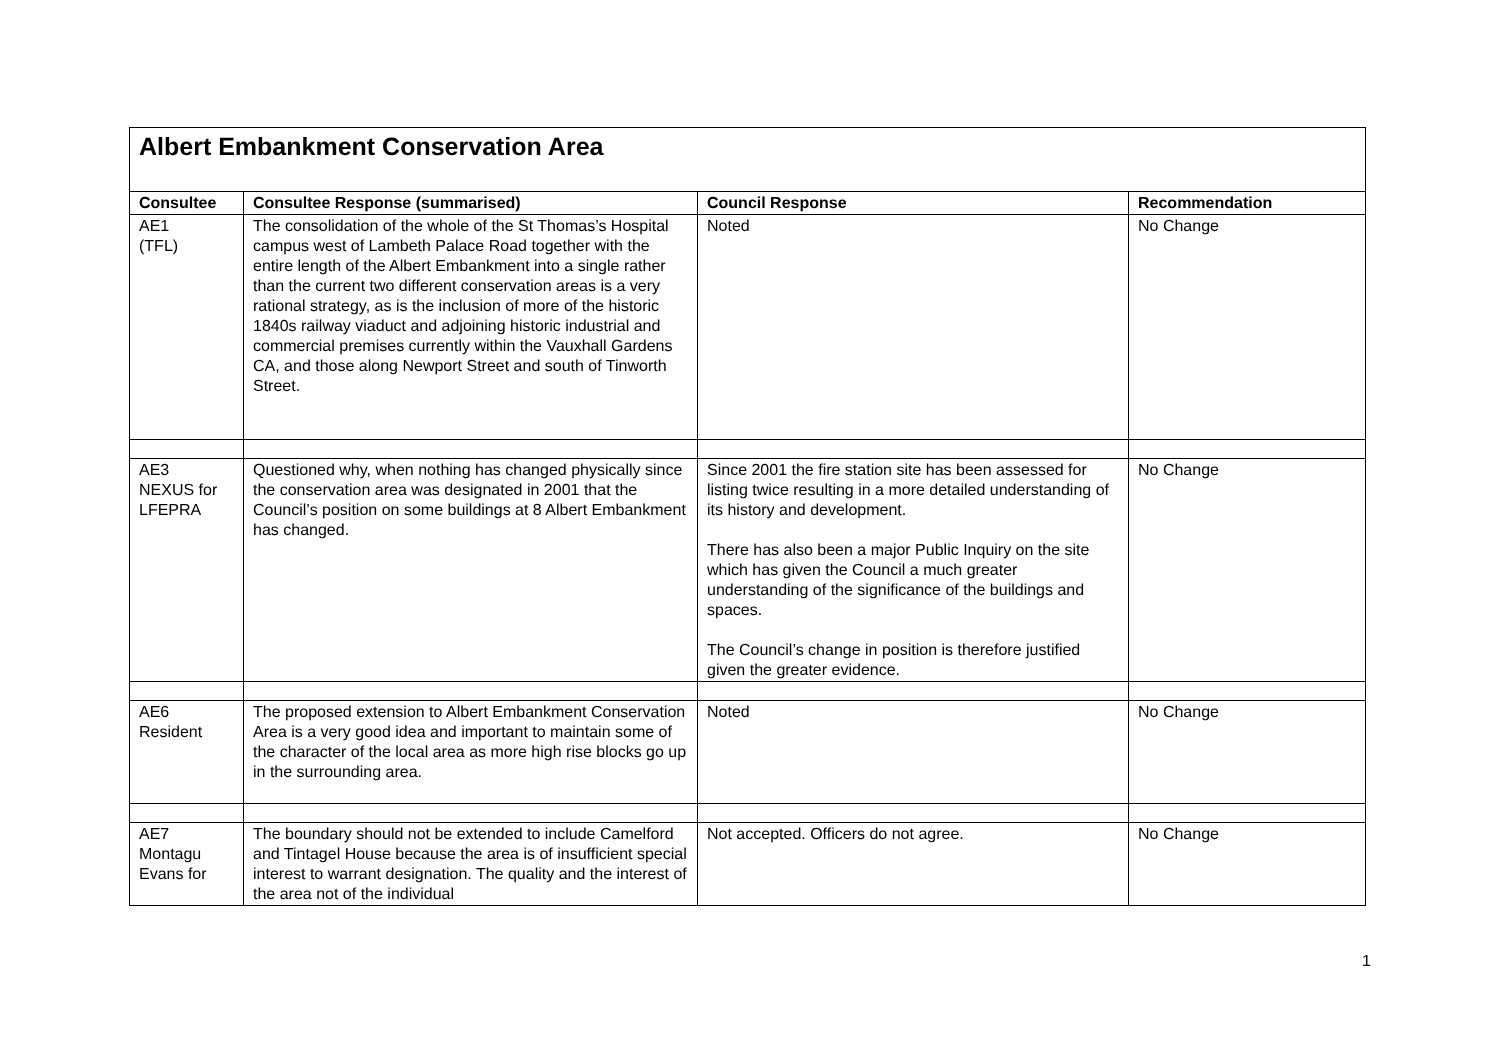| Albert Embankment Conservation Area | | | |
| Consultee | Consultee Response (summarised) | Council Response | Recommendation |
| AE1 (TFL) | The consolidation of the whole of the St Thomas’s Hospital campus west of Lambeth Palace Road together with the entire length of the Albert Embankment into a single rather than the current two different conservation areas is a very rational strategy, as is the inclusion of more of the historic 1840s railway viaduct and adjoining historic industrial and commercial premises currently within the Vauxhall Gardens CA, and those along Newport Street and south of Tinworth Street. | Noted | No Change |
| AE3 NEXUS for LFEPRA | Questioned why, when nothing has changed physically since the conservation area was designated in 2001 that the Council’s position on some buildings at 8 Albert Embankment has changed. | Since 2001 the fire station site has been assessed for listing twice resulting in a more detailed understanding of its history and development. There has also been a major Public Inquiry on the site which has given the Council a much greater understanding of the significance of the buildings and spaces. The Council’s change in position is therefore justified given the greater evidence. | No Change |
| AE6 Resident | The proposed extension to Albert Embankment Conservation Area is a very good idea and important to maintain some of the character of the local area as more high rise blocks go up in the surrounding area. | Noted | No Change |
| AE7 Montagu Evans for | The boundary should not be extended to include Camelford and Tintagel House because the area is of insufficient special interest to warrant designation. The quality and the interest of the area not of the individual | Not accepted. Officers do not agree. | No Change |
1